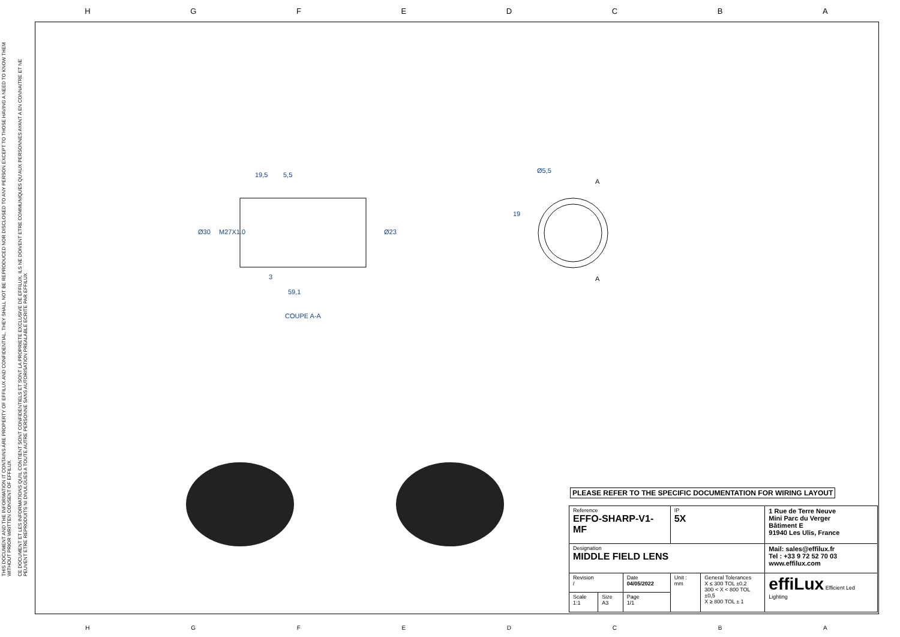HGFEDCBA
THIS DOCUMENT AND THE INFORMATION IT CONTAINS ARE PROPERTY OF EFFILUX AND CONFIDENTIAL. THEY SHALL NOT BE REPRODUCED NOR DISCLOSED TO ANY PERSON EXCEPT TO THOSE HAVING A NEED TO KNOW THEM WITHOUT PRIOR WRITTEN CONSENT OF EFFILUX
CE DOCUMENT ET LES INFORMATIONS QU'IL CONTIENT SONT CONFIDENTIELS ET SONT LA PROPRIETE EXCLUSIVE DE EFFILUX. ILS NE DOIVENT ETRE COMMUNIQUES QU'AUX PERSONNES AYANT A EN CONNAITRE ET NE PEUVENT ETRE REPRODUITS NI DIVULGUES A TOUTE AUTRE PERSONNE SANS AUTORISATION PREALABLE ECRITE PAR EFFILUX
19,5
5,5
59,1
3
Ø30
M27X1.0
Ø23
Ø5,5
19
A
A
COUPE A-A
PLEASE REFER TO THE SPECIFIC DOCUMENTATION FOR WIRING LAYOUT
| Reference EFFO-SHARP-V1-MF | | | IP 5X | | 1 Rue de Terre Neuve Mini Parc du Verger Bâtiment E 91940 Les Ulis, France |
| Designation MIDDLE FIELD LENS | | | | | Mail: sales@effilux.fr Tel : +33 9 72 52 70 03 www.effilux.com |
| Revision / | | Date 04/05/2022 | Unit : mm | General Tolerances X ≤ 300 TOL ±0,2 300 < X < 800 TOL ±0,5 X ≥ 800 TOL ± 1 | effiLux Efficient Led Lighting |
| Scale 1:1 | Size A3 | Page 1/1 | | | |
HGFEDCBA